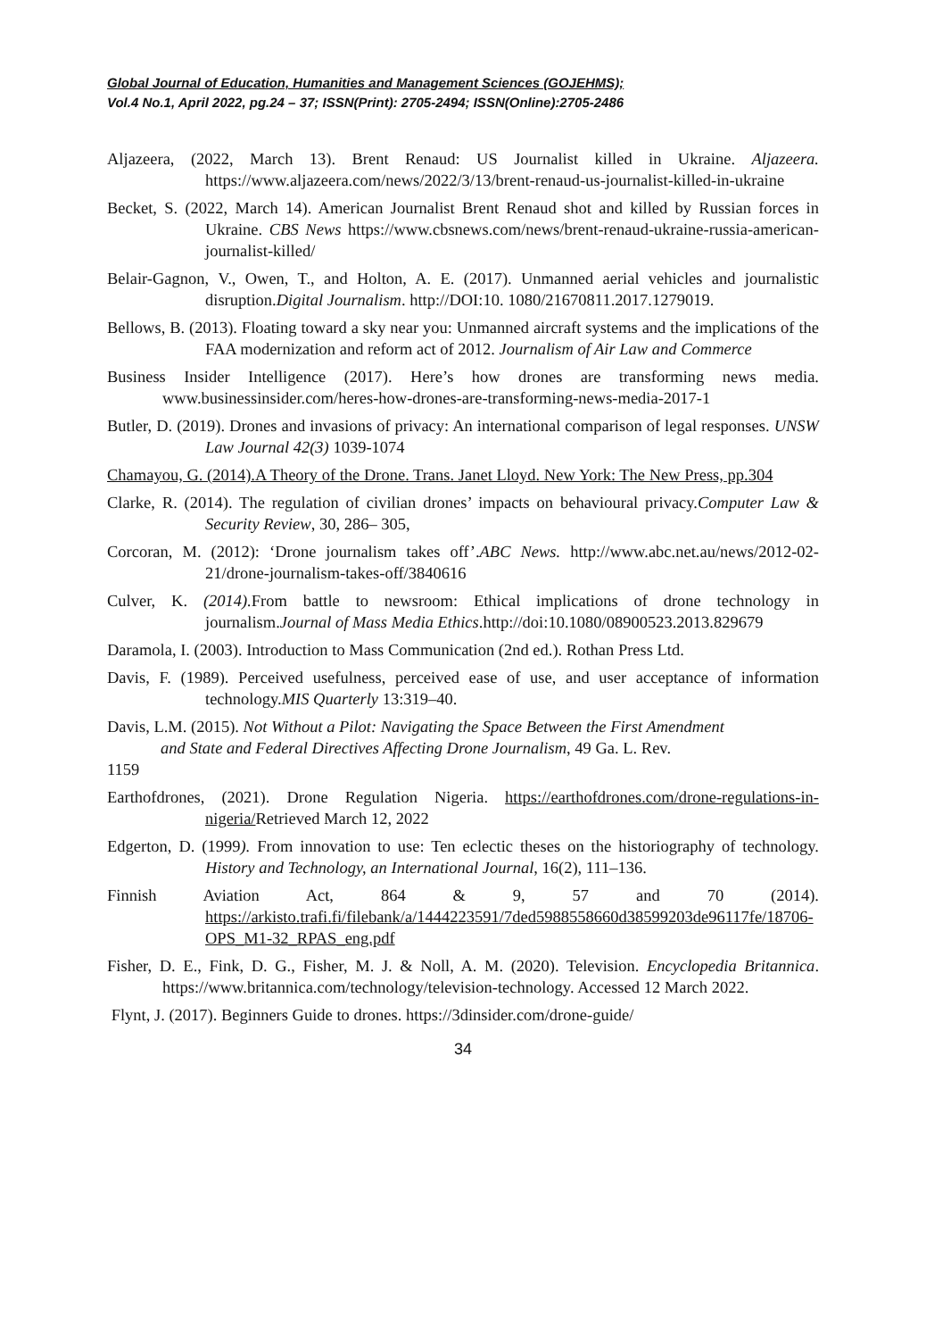Global Journal of Education, Humanities and Management Sciences (GOJEHMS);
Vol.4 No.1, April 2022, pg.24 – 37; ISSN(Print): 2705-2494; ISSN(Online):2705-2486
Aljazeera, (2022, March 13). Brent Renaud: US Journalist killed in Ukraine. Aljazeera. https://www.aljazeera.com/news/2022/3/13/brent-renaud-us-journalist-killed-in-ukraine
Becket, S. (2022, March 14). American Journalist Brent Renaud shot and killed by Russian forces in Ukraine. CBS News https://www.cbsnews.com/news/brent-renaud-ukraine-russia-american-journalist-killed/
Belair-Gagnon, V., Owen, T., and Holton, A. E. (2017). Unmanned aerial vehicles and journalistic disruption.Digital Journalism. http://DOI:10. 1080/21670811.2017.1279019.
Bellows, B. (2013). Floating toward a sky near you: Unmanned aircraft systems and the implications of the FAA modernization and reform act of 2012. Journalism of Air Law and Commerce
Business Insider Intelligence (2017). Here’s how drones are transforming news media. www.businessinsider.com/heres-how-drones-are-transforming-news-media-2017-1
Butler, D. (2019). Drones and invasions of privacy: An international comparison of legal responses. UNSW Law Journal 42(3) 1039-1074
Chamayou, G. (2014).A Theory of the Drone. Trans. Janet Lloyd. New York: The New Press, pp.304
Clarke, R. (2014). The regulation of civilian drones’ impacts on behavioural privacy.Computer Law & Security Review, 30, 286– 305,
Corcoran, M. (2012): ‘Drone journalism takes off’.ABC News. http://www.abc.net.au/news/2012-02-21/drone-journalism-takes-off/3840616
Culver, K. (2014). From battle to newsroom: Ethical implications of drone technology in journalism.Journal of Mass Media Ethics.http://doi:10.1080/08900523.2013.829679
Daramola, I. (2003). Introduction to Mass Communication (2nd ed.). Rothan Press Ltd.
Davis, F. (1989). Perceived usefulness, perceived ease of use, and user acceptance of information technology.MIS Quarterly 13:319–40.
Davis, L.M. (2015). Not Without a Pilot: Navigating the Space Between the First Amendment
and State and Federal Directives Affecting Drone Journalism, 49 Ga. L. Rev.
1159
Earthofdrones, (2021). Drone Regulation Nigeria. https://earthofdrones.com/drone-regulations-in-nigeria/Retrieved March 12, 2022
Edgerton, D. (1999). From innovation to use: Ten eclectic theses on the historiography of technology. History and Technology, an International Journal, 16(2), 111–136.
Finnish Aviation Act, 864 & 9, 57 and 70 (2014). https://arkisto.trafi.fi/filebank/a/1444223591/7ded5988558660d38599203de96117fe/18706- OPS_M1-32_RPAS_eng.pdf
Fisher, D. E., Fink, D. G., Fisher, M. J. & Noll, A. M. (2020). Television. Encyclopedia Britannica. https://www.britannica.com/technology/television-technology. Accessed 12 March 2022.
Flynt, J. (2017). Beginners Guide to drones. https://3dinsider.com/drone-guide/
34